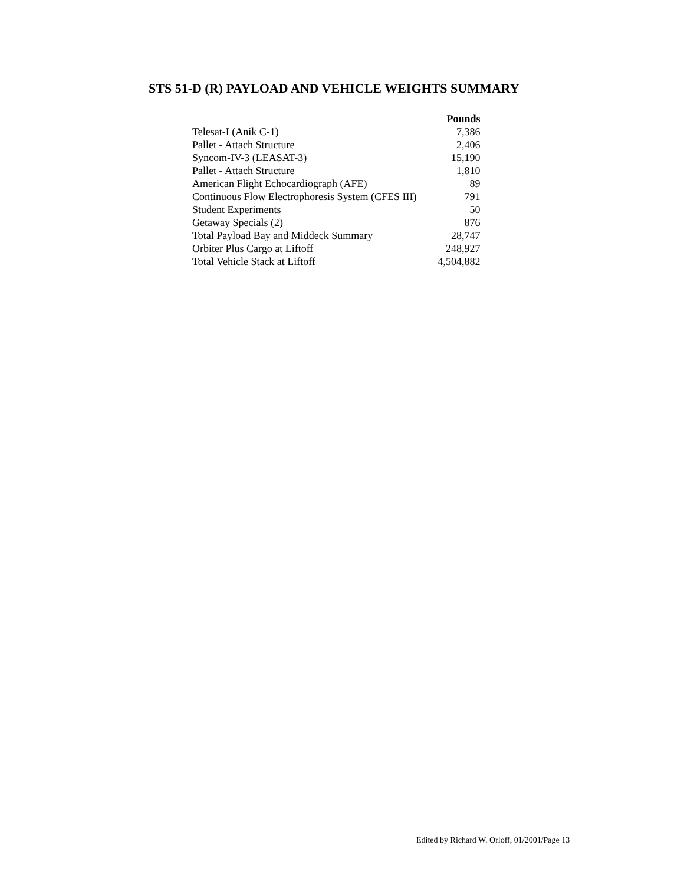STS 51-D (R) PAYLOAD AND VEHICLE WEIGHTS SUMMARY
| | Pounds |
| --- | --- |
| Telesat-I (Anik C-1) | 7,386 |
| Pallet - Attach Structure | 2,406 |
| Syncom-IV-3 (LEASAT-3) | 15,190 |
| Pallet - Attach Structure | 1,810 |
| American Flight Echocardiograph (AFE) | 89 |
| Continuous Flow Electrophoresis System (CFES III) | 791 |
| Student Experiments | 50 |
| Getaway Specials (2) | 876 |
| Total Payload Bay and Middeck Summary | 28,747 |
| Orbiter Plus Cargo at Liftoff | 248,927 |
| Total Vehicle Stack at Liftoff | 4,504,882 |
Edited by Richard W. Orloff, 01/2001/Page 13